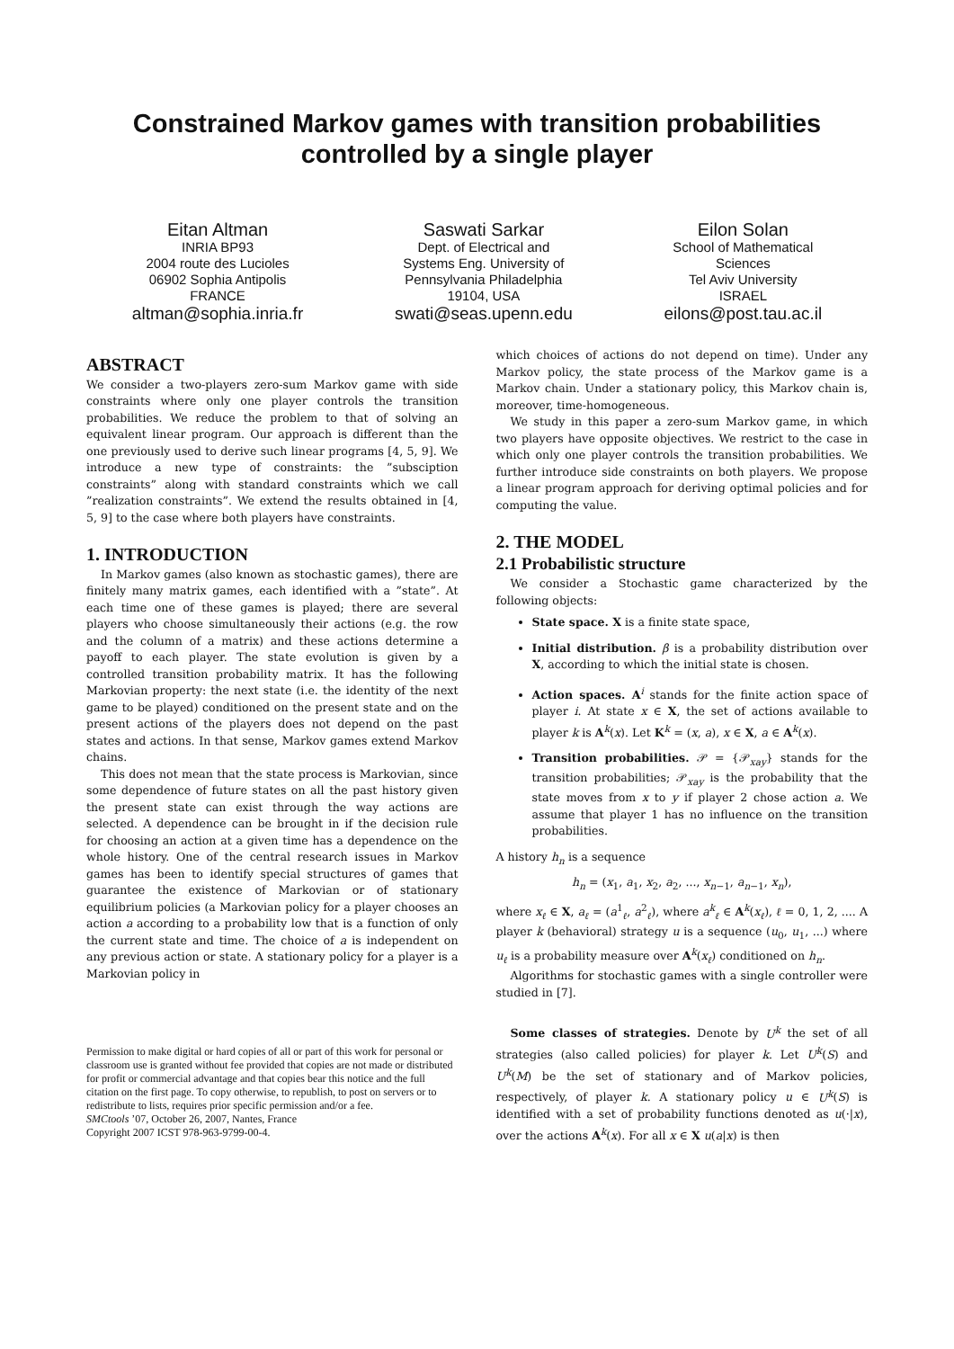Constrained Markov games with transition probabilities controlled by a single player
Eitan Altman
INRIA BP93
2004 route des Lucioles
06902 Sophia Antipolis
FRANCE
altman@sophia.inria.fr
Saswati Sarkar
Dept. of Electrical and
Systems Eng. University of
Pennsylvania Philadelphia
19104, USA
swati@seas.upenn.edu
Eilon Solan
School of Mathematical
Sciences
Tel Aviv University
ISRAEL
eilons@post.tau.ac.il
ABSTRACT
We consider a two-players zero-sum Markov game with side constraints where only one player controls the transition probabilities. We reduce the problem to that of solving an equivalent linear program. Our approach is different than the one previously used to derive such linear programs [4, 5, 9]. We introduce a new type of constraints: the ”subsciption constraints” along with standard constraints which we call ”realization constraints”. We extend the results obtained in [4, 5, 9] to the case where both players have constraints.
1. INTRODUCTION
In Markov games (also known as stochastic games), there are finitely many matrix games, each identified with a ”state”. At each time one of these games is played; there are several players who choose simultaneously their actions (e.g. the row and the column of a matrix) and these actions determine a payoff to each player. The state evolution is given by a controlled transition probability matrix. It has the following Markovian property: the next state (i.e. the identity of the next game to be played) conditioned on the present state and on the present actions of the players does not depend on the past states and actions. In that sense, Markov games extend Markov chains.
This does not mean that the state process is Markovian, since some dependence of future states on all the past history given the present state can exist through the way actions are selected. A dependence can be brought in if the decision rule for choosing an action at a given time has a dependence on the whole history. One of the central research issues in Markov games has been to identify special structures of games that guarantee the existence of Markovian or of stationary equilibrium policies (a Markovian policy for a player chooses an action a according to a probability low that is a function of only the current state and time. The choice of a is independent on any previous action or state. A stationary policy for a player is a Markovian policy in
Permission to make digital or hard copies of all or part of this work for personal or classroom use is granted without fee provided that copies are not made or distributed for profit or commercial advantage and that copies bear this notice and the full citation on the first page. To copy otherwise, to republish, to post on servers or to redistribute to lists, requires prior specific permission and/or a fee.
SMCtools ’07, October 26, 2007, Nantes, France
Copyright 2007 ICST 978-963-9799-00-4.
which choices of actions do not depend on time). Under any Markov policy, the state process of the Markov game is a Markov chain. Under a stationary policy, this Markov chain is, moreover, time-homogeneous.
We study in this paper a zero-sum Markov game, in which two players have opposite objectives. We restrict to the case in which only one player controls the transition probabilities. We further introduce side constraints on both players. We propose a linear program approach for deriving optimal policies and for computing the value.
2. THE MODEL
2.1 Probabilistic structure
We consider a Stochastic game characterized by the following objects:
State space. X is a finite state space,
Initial distribution. β is a probability distribution over X, according to which the initial state is chosen.
Action spaces. A<sup>i</sup> stands for the finite action space of player i. At state x ∈ X, the set of actions available to player k is A<sup>k</sup>(x). Let K<sup>k</sup> = (x, a), x ∈ X, a ∈ A<sup>k</sup>(x).
Transition probabilities. 𝒫 = {𝒫<sub>xay</sub>} stands for the transition probabilities; 𝒫<sub>xay</sub> is the probability that the state moves from x to y if player 2 chose action a. We assume that player 1 has no influence on the transition probabilities.
A history h<sub>n</sub> is a sequence
h<sub>n</sub> = (x<sub>1</sub>, a<sub>1</sub>, x<sub>2</sub>, a<sub>2</sub>, ..., x<sub>n−1</sub>, a<sub>n−1</sub>, x<sub>n</sub>),
where x<sub>ℓ</sub> ∈ X, a<sub>ℓ</sub> = (a<sup>1</sup><sub>ℓ</sub>, a<sup>2</sup><sub>ℓ</sub>), where a<sup>k</sup><sub>ℓ</sub> ∈ A<sup>k</sup>(x<sub>ℓ</sub>), ℓ = 0, 1, 2, .... A player k (behavioral) strategy u is a sequence (u<sub>0</sub>, u<sub>1</sub>, ...) where u<sub>ℓ</sub> is a probability measure over A<sup>k</sup>(x<sub>ℓ</sub>) conditioned on h<sub>n</sub>.
Algorithms for stochastic games with a single controller were studied in [7].
Some classes of strategies. Denote by U<sup>k</sup> the set of all strategies (also called policies) for player k. Let U<sup>k</sup>(S) and U<sup>k</sup>(M) be the set of stationary and of Markov policies, respectively, of player k. A stationary policy u ∈ U<sup>k</sup>(S) is identified with a set of probability functions denoted as u(·|x), over the actions A<sup>k</sup>(x). For all x ∈ X u(a|x) is then